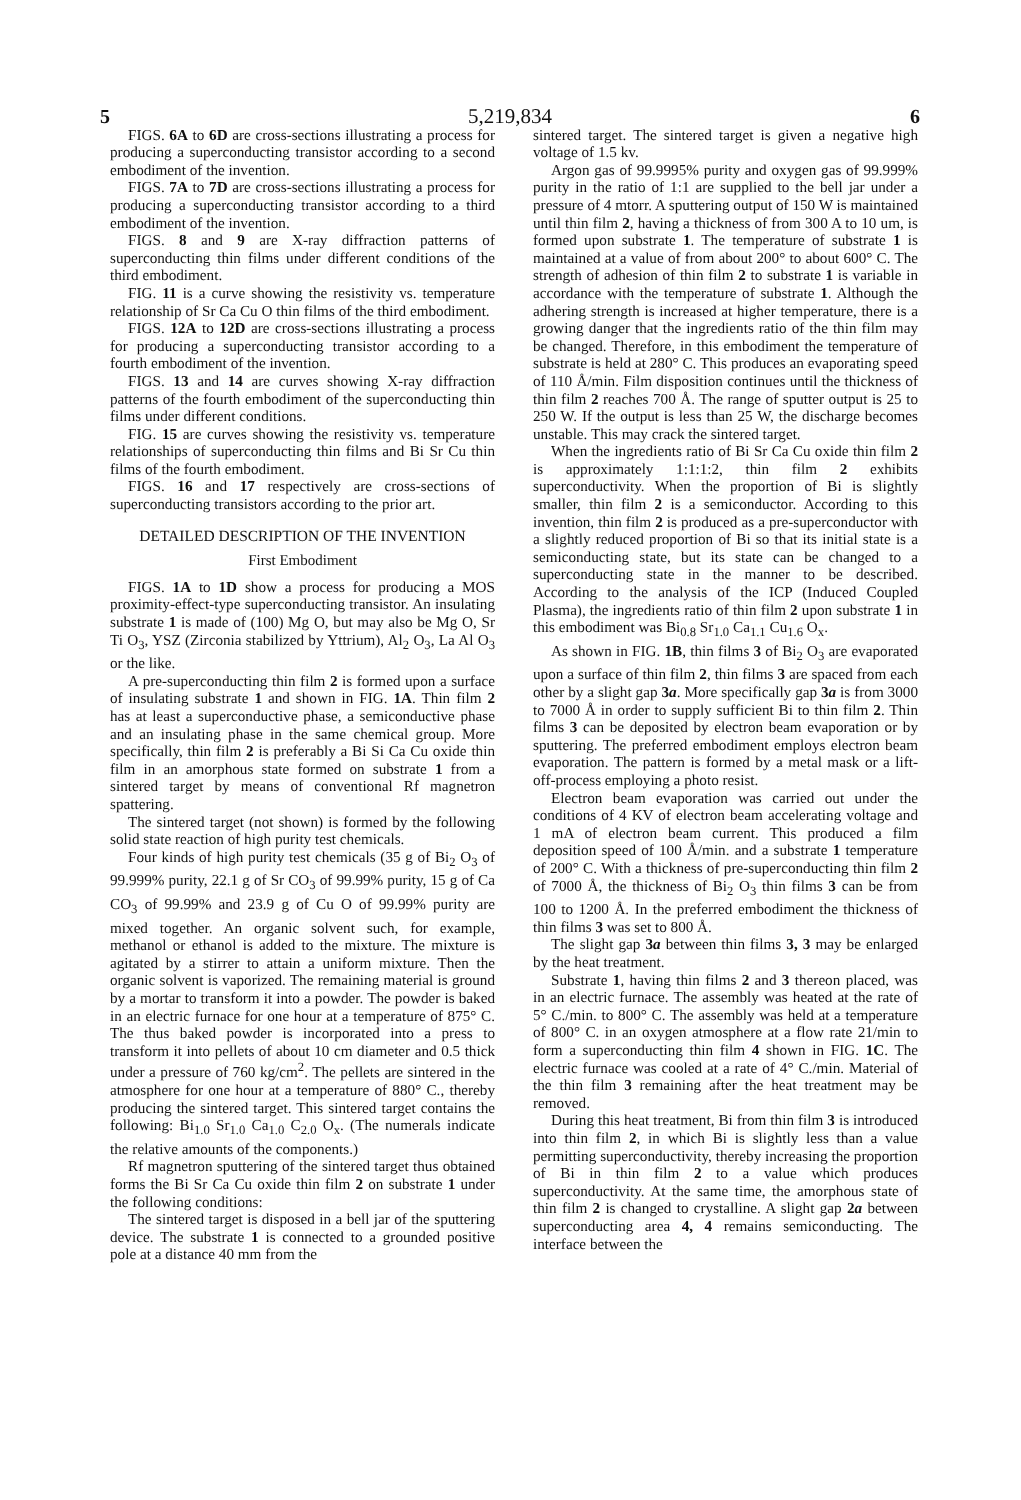5 5,219,834 6
FIGS. 6A to 6D are cross-sections illustrating a process for producing a superconducting transistor according to a second embodiment of the invention.
FIGS. 7A to 7D are cross-sections illustrating a process for producing a superconducting transistor according to a third embodiment of the invention.
FIGS. 8 and 9 are X-ray diffraction patterns of superconducting thin films under different conditions of the third embodiment.
FIG. 11 is a curve showing the resistivity vs. temperature relationship of Sr Ca Cu O thin films of the third embodiment.
FIGS. 12A to 12D are cross-sections illustrating a process for producing a superconducting transistor according to a fourth embodiment of the invention.
FIGS. 13 and 14 are curves showing X-ray diffraction patterns of the fourth embodiment of the superconducting thin films under different conditions.
FIG. 15 are curves showing the resistivity vs. temperature relationships of superconducting thin films and Bi Sr Cu thin films of the fourth embodiment.
FIGS. 16 and 17 respectively are cross-sections of superconducting transistors according to the prior art.
DETAILED DESCRIPTION OF THE INVENTION
First Embodiment
FIGS. 1A to 1D show a process for producing a MOS proximity-effect-type superconducting transistor. An insulating substrate 1 is made of (100) Mg O, but may also be Mg O, Sr Ti O<sub>3</sub>, YSZ (Zirconia stabilized by Yttrium), Al<sub>2</sub> O<sub>3</sub>, La Al O<sub>3</sub> or the like.
A pre-superconducting thin film 2 is formed upon a surface of insulating substrate 1 and shown in FIG. 1A. Thin film 2 has at least a superconductive phase, a semiconductive phase and an insulating phase in the same chemical group. More specifically, thin film 2 is preferably a Bi Si Ca Cu oxide thin film in an amorphous state formed on substrate 1 from a sintered target by means of conventional Rf magnetron spattering.
The sintered target (not shown) is formed by the following solid state reaction of high purity test chemicals.
Four kinds of high purity test chemicals (35 g of Bi<sub>2</sub> O<sub>3</sub> of 99.999% purity, 22.1 g of Sr CO<sub>3</sub> of 99.99% purity, 15 g of Ca CO<sub>3</sub> of 99.99% and 23.9 g of Cu O of 99.99% purity are mixed together. An organic solvent such, for example, methanol or ethanol is added to the mixture. The mixture is agitated by a stirrer to attain a uniform mixture. Then the organic solvent is vaporized. The remaining material is ground by a mortar to transform it into a powder. The powder is baked in an electric furnace for one hour at a temperature of 875° C. The thus baked powder is incorporated into a press to transform it into pellets of about 10 cm diameter and 0.5 thick under a pressure of 760 kg/cm<sup>2</sup>. The pellets are sintered in the atmosphere for one hour at a temperature of 880° C., thereby producing the sintered target. This sintered target contains the following: Bi<sub>1.0</sub> Sr<sub>1.0</sub> Ca<sub>1.0</sub> C<sub>2.0</sub> O<sub>x</sub>. (The numerals indicate the relative amounts of the components.)
Rf magnetron sputtering of the sintered target thus obtained forms the Bi Sr Ca Cu oxide thin film 2 on substrate 1 under the following conditions:
The sintered target is disposed in a bell jar of the sputtering device. The substrate 1 is connected to a grounded positive pole at a distance 40 mm from the
sintered target. The sintered target is given a negative high voltage of 1.5 kv.
Argon gas of 99.9995% purity and oxygen gas of 99.999% purity in the ratio of 1:1 are supplied to the bell jar under a pressure of 4 mtorr. A sputtering output of 150 W is maintained until thin film 2, having a thickness of from 300 A to 10 um, is formed upon substrate 1. The temperature of substrate 1 is maintained at a value of from about 200° to about 600° C. The strength of adhesion of thin film 2 to substrate 1 is variable in accordance with the temperature of substrate 1. Although the adhering strength is increased at higher temperature, there is a growing danger that the ingredients ratio of the thin film may be changed. Therefore, in this embodiment the temperature of substrate is held at 280° C. This produces an evaporating speed of 110 Å/min. Film disposition continues until the thickness of thin film 2 reaches 700 Å. The range of sputter output is 25 to 250 W. If the output is less than 25 W, the discharge becomes unstable. This may crack the sintered target.
When the ingredients ratio of Bi Sr Ca Cu oxide thin film 2 is approximately 1:1:1:2, thin film 2 exhibits superconductivity. When the proportion of Bi is slightly smaller, thin film 2 is a semiconductor. According to this invention, thin film 2 is produced as a pre-superconductor with a slightly reduced proportion of Bi so that its initial state is a semiconducting state, but its state can be changed to a superconducting state in the manner to be described. According to the analysis of the ICP (Induced Coupled Plasma), the ingredients ratio of thin film 2 upon substrate 1 in this embodiment was Bi<sub>0.8</sub> Sr<sub>1.0</sub> Ca<sub>1.1</sub> Cu<sub>1.6</sub> O<sub>x</sub>.
As shown in FIG. 1B, thin films 3 of Bi<sub>2</sub> O<sub>3</sub> are evaporated upon a surface of thin film 2, thin films 3 are spaced from each other by a slight gap 3a. More specifically gap 3a is from 3000 to 7000 Å in order to supply sufficient Bi to thin film 2. Thin films 3 can be deposited by electron beam evaporation or by sputtering. The preferred embodiment employs electron beam evaporation. The pattern is formed by a metal mask or a lift-off-process employing a photo resist.
Electron beam evaporation was carried out under the conditions of 4 KV of electron beam accelerating voltage and 1 mA of electron beam current. This produced a film deposition speed of 100 Å/min. and a substrate 1 temperature of 200° C. With a thickness of pre-superconducting thin film 2 of 7000 Å, the thickness of Bi<sub>2</sub> O<sub>3</sub> thin films 3 can be from 100 to 1200 Å. In the preferred embodiment the thickness of thin films 3 was set to 800 Å.
The slight gap 3a between thin films 3, 3 may be enlarged by the heat treatment.
Substrate 1, having thin films 2 and 3 thereon placed, was in an electric furnace. The assembly was heated at the rate of 5° C./min. to 800° C. The assembly was held at a temperature of 800° C. in an oxygen atmosphere at a flow rate 21/min to form a superconducting thin film 4 shown in FIG. 1C. The electric furnace was cooled at a rate of 4° C./min. Material of the thin film 3 remaining after the heat treatment may be removed.
During this heat treatment, Bi from thin film 3 is introduced into thin film 2, in which Bi is slightly less than a value permitting superconductivity, thereby increasing the proportion of Bi in thin film 2 to a value which produces superconductivity. At the same time, the amorphous state of thin film 2 is changed to crystalline. A slight gap 2a between superconducting area 4, 4 remains semiconducting. The interface between the